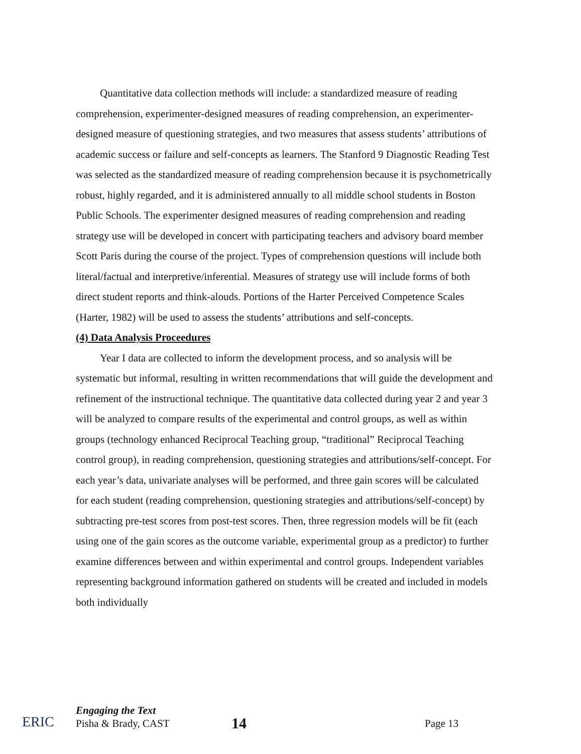Quantitative data collection methods will include: a standardized measure of reading comprehension, experimenter-designed measures of reading comprehension, an experimenter-designed measure of questioning strategies, and two measures that assess students’ attributions of academic success or failure and self-concepts as learners. The Stanford 9 Diagnostic Reading Test was selected as the standardized measure of reading comprehension because it is psychometrically robust, highly regarded, and it is administered annually to all middle school students in Boston Public Schools. The experimenter designed measures of reading comprehension and reading strategy use will be developed in concert with participating teachers and advisory board member Scott Paris during the course of the project. Types of comprehension questions will include both literal/factual and interpretive/inferential. Measures of strategy use will include forms of both direct student reports and think-alouds. Portions of the Harter Perceived Competence Scales (Harter, 1982) will be used to assess the students’ attributions and self-concepts.
(4) Data Analysis Proceedures
Year I data are collected to inform the development process, and so analysis will be systematic but informal, resulting in written recommendations that will guide the development and refinement of the instructional technique. The quantitative data collected during year 2 and year 3 will be analyzed to compare results of the experimental and control groups, as well as within groups (technology enhanced Reciprocal Teaching group, “traditional” Reciprocal Teaching control group), in reading comprehension, questioning strategies and attributions/self-concept. For each year’s data, univariate analyses will be performed, and three gain scores will be calculated for each student (reading comprehension, questioning strategies and attributions/self-concept) by subtracting pre-test scores from post-test scores. Then, three regression models will be fit (each using one of the gain scores as the outcome variable, experimental group as a predictor) to further examine differences between and within experimental and control groups. Independent variables representing background information gathered on students will be created and included in models both individually
ERIC
Engaging the Text
Pisha & Brady, CAST
14
Page 13